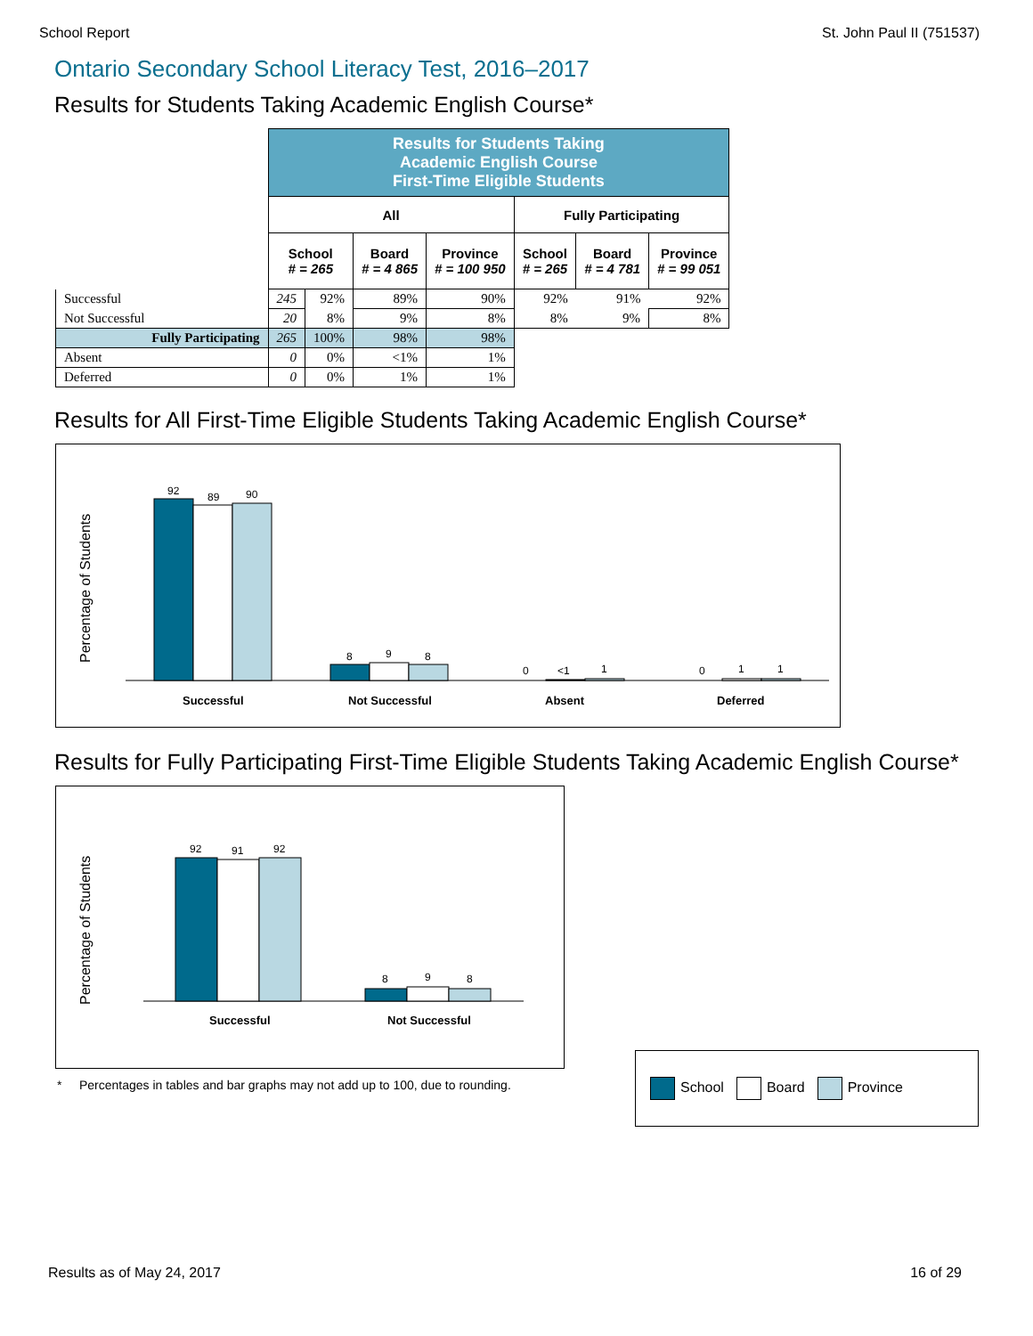School Report St. John Paul II (751537)
Ontario Secondary School Literacy Test, 2016–2017
Results for Students Taking Academic English Course*
| | Results for Students Taking Academic English Course First-Time Eligible Students | | | | | | |
| | All | | | | Fully Participating | | |
| | School # = 265 | | Board # = 4 865 | Province # = 100 950 | School # = 265 | Board # = 4 781 | Province # = 99 051 |
| Successful | 245 | 92% | 89% | 90% | 92% | 91% | 92% |
| Not Successful | 20 | 8% | 9% | 8% | 8% | 9% | 8% |
| Fully Participating | 265 | 100% | 98% | 98% | | | |
| Absent | 0 | 0% | <1% | 1% | | | |
| Deferred | 0 | 0% | 1% | 1% | | | |
Results for All First-Time Eligible Students Taking Academic English Course*
Percentage of Students
92
89
90
8
9
8
0
<1
1
0
1
1
Successful
Not Successful
Absent
Deferred
Results for Fully Participating First-Time Eligible Students Taking Academic English Course*
Percentage of Students
92
91
92
8
9
8
Successful
Not Successful
School Board Province
* Percentages in tables and bar graphs may not add up to 100, due to rounding.
Results as of May 24, 2017 16 of 29